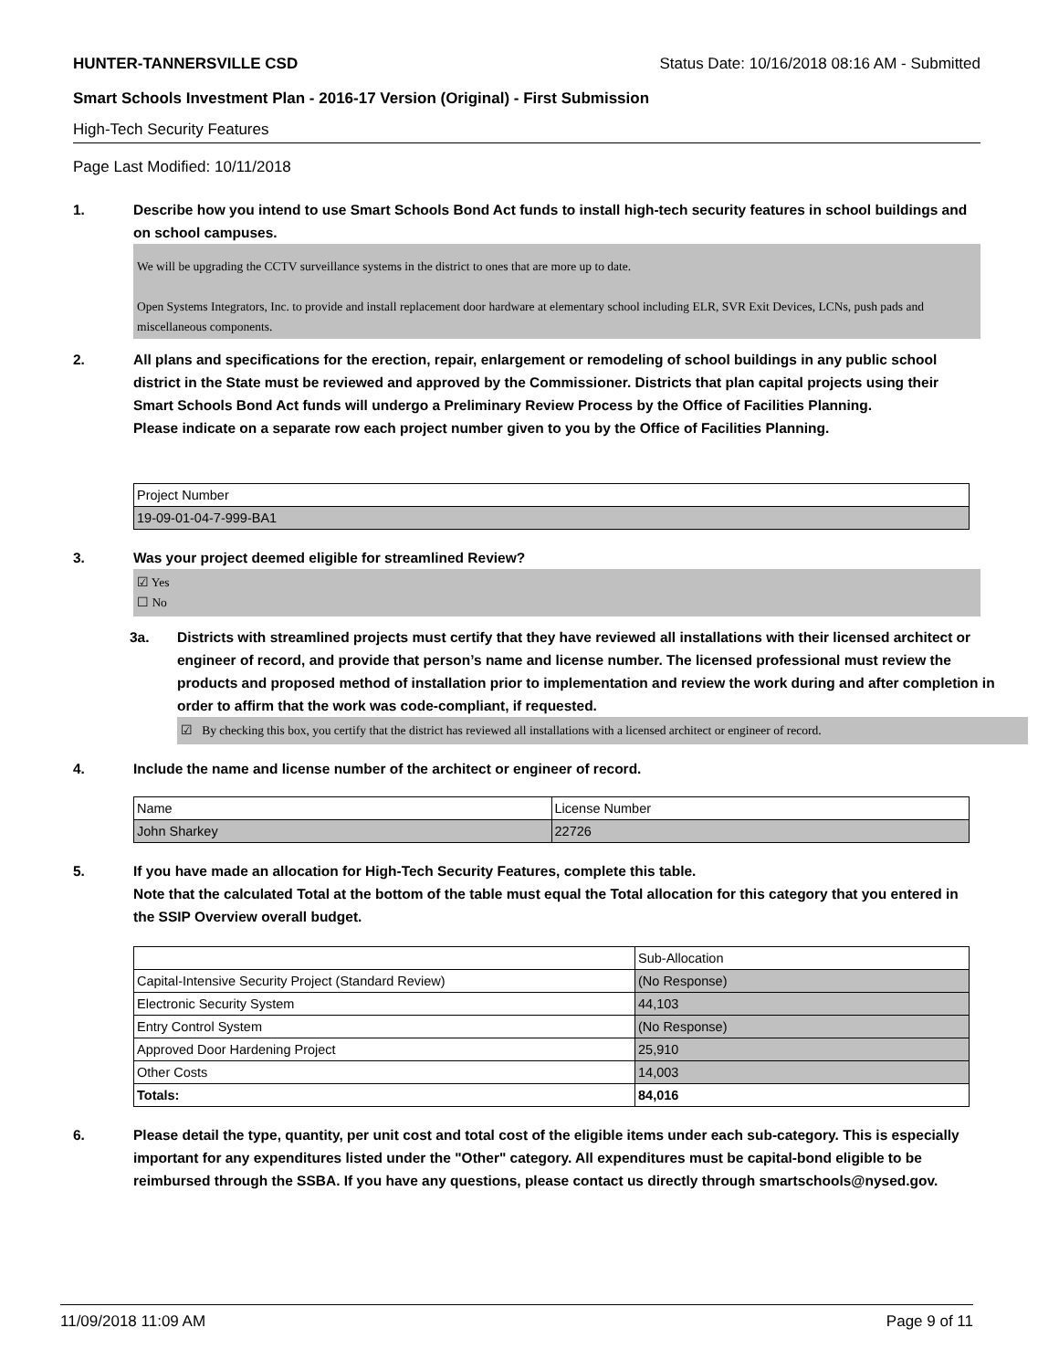HUNTER-TANNERSVILLE CSD Status Date: 10/16/2018 08:16 AM - Submitted
Smart Schools Investment Plan - 2016-17 Version (Original) - First Submission
High-Tech Security Features
Page Last Modified: 10/11/2018
1. Describe how you intend to use Smart Schools Bond Act funds to install high-tech security features in school buildings and on school campuses.
We will be upgrading the CCTV surveillance systems in the district to ones that are more up to date.
Open Systems Integrators, Inc. to provide and install replacement door hardware at elementary school including ELR, SVR Exit Devices, LCNs, push pads and miscellaneous components.
2. All plans and specifications for the erection, repair, enlargement or remodeling of school buildings in any public school district in the State must be reviewed and approved by the Commissioner. Districts that plan capital projects using their Smart Schools Bond Act funds will undergo a Preliminary Review Process by the Office of Facilities Planning.
Please indicate on a separate row each project number given to you by the Office of Facilities Planning.
| Project Number |
| 19-09-01-04-7-999-BA1 |
3. Was your project deemed eligible for streamlined Review?
☑ Yes
☐ No
3a. Districts with streamlined projects must certify that they have reviewed all installations with their licensed architect or engineer of record, and provide that person’s name and license number. The licensed professional must review the products and proposed method of installation prior to implementation and review the work during and after completion in order to affirm that the work was code-compliant, if requested.
☑ By checking this box, you certify that the district has reviewed all installations with a licensed architect or engineer of record.
4. Include the name and license number of the architect or engineer of record.
| Name | License Number |
| John Sharkey | 22726 |
5. If you have made an allocation for High-Tech Security Features, complete this table.
Note that the calculated Total at the bottom of the table must equal the Total allocation for this category that you entered in the SSIP Overview overall budget.
| | Sub-Allocation |
| Capital-Intensive Security Project (Standard Review) | (No Response) |
| Electronic Security System | 44,103 |
| Entry Control System | (No Response) |
| Approved Door Hardening Project | 25,910 |
| Other Costs | 14,003 |
| Totals: | 84,016 |
6. Please detail the type, quantity, per unit cost and total cost of the eligible items under each sub-category. This is especially important for any expenditures listed under the "Other" category. All expenditures must be capital-bond eligible to be reimbursed through the SSBA. If you have any questions, please contact us directly through smartschools@nysed.gov.
11/09/2018 11:09 AM Page 9 of 11